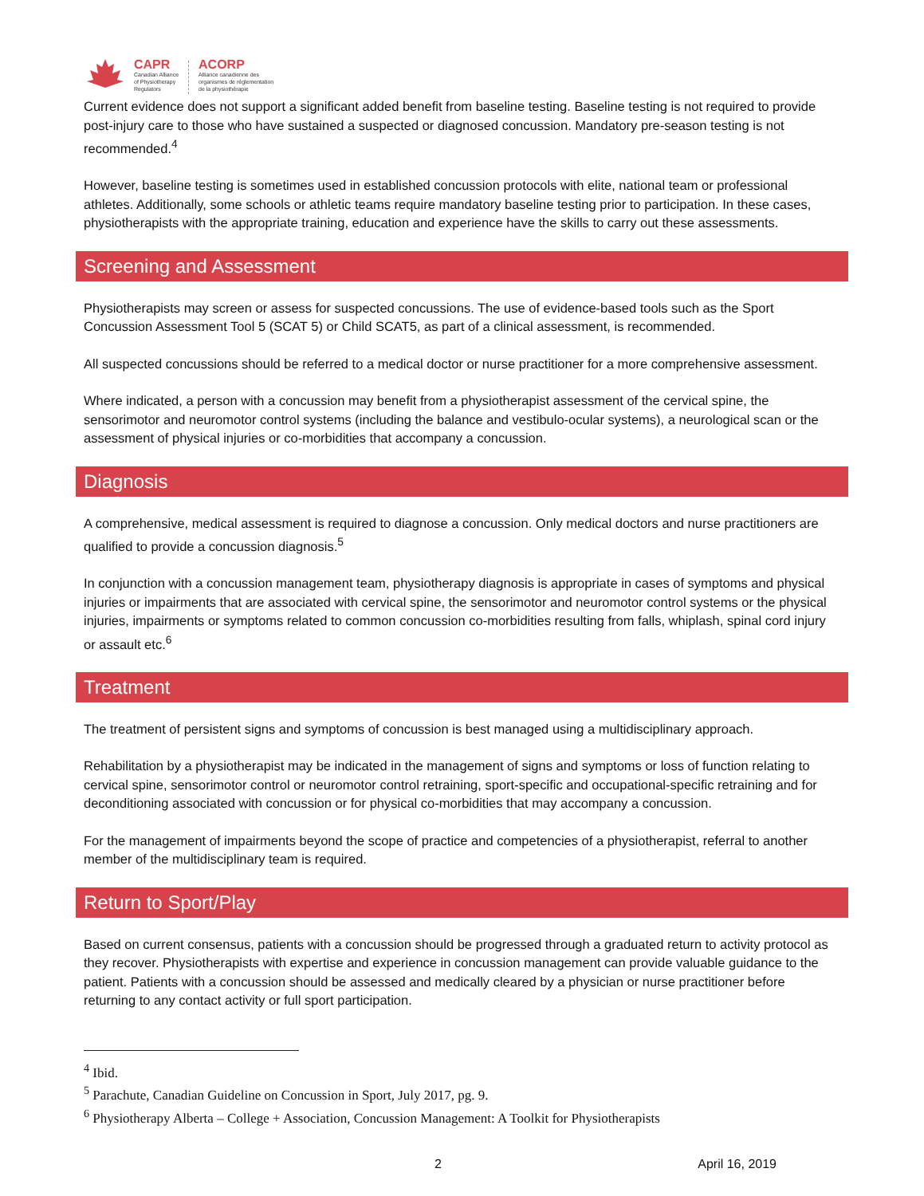CAPR
Canadian Alliance
of Physiotherapy
Regulators
ACORP
Alliance canadienne des
organismes de réglementation
de la physiothérapie
Current evidence does not support a significant added benefit from baseline testing. Baseline testing is not required to provide post-injury care to those who have sustained a suspected or diagnosed concussion. Mandatory pre-season testing is not recommended.<sup>4</sup>
However, baseline testing is sometimes used in established concussion protocols with elite, national team or professional athletes. Additionally, some schools or athletic teams require mandatory baseline testing prior to participation. In these cases, physiotherapists with the appropriate training, education and experience have the skills to carry out these assessments.
Screening and Assessment
Physiotherapists may screen or assess for suspected concussions. The use of evidence-based tools such as the Sport Concussion Assessment Tool 5 (SCAT 5) or Child SCAT5, as part of a clinical assessment, is recommended.
All suspected concussions should be referred to a medical doctor or nurse practitioner for a more comprehensive assessment.
Where indicated, a person with a concussion may benefit from a physiotherapist assessment of the cervical spine, the sensorimotor and neuromotor control systems (including the balance and vestibulo-ocular systems), a neurological scan or the assessment of physical injuries or co-morbidities that accompany a concussion.
Diagnosis
A comprehensive, medical assessment is required to diagnose a concussion. Only medical doctors and nurse practitioners are qualified to provide a concussion diagnosis.<sup>5</sup>
In conjunction with a concussion management team, physiotherapy diagnosis is appropriate in cases of symptoms and physical injuries or impairments that are associated with cervical spine, the sensorimotor and neuromotor control systems or the physical injuries, impairments or symptoms related to common concussion co-morbidities resulting from falls, whiplash, spinal cord injury or assault etc.<sup>6</sup>
Treatment
The treatment of persistent signs and symptoms of concussion is best managed using a multidisciplinary approach.
Rehabilitation by a physiotherapist may be indicated in the management of signs and symptoms or loss of function relating to cervical spine, sensorimotor control or neuromotor control retraining, sport-specific and occupational-specific retraining and for deconditioning associated with concussion or for physical co-morbidities that may accompany a concussion.
For the management of impairments beyond the scope of practice and competencies of a physiotherapist, referral to another member of the multidisciplinary team is required.
Return to Sport/Play
Based on current consensus, patients with a concussion should be progressed through a graduated return to activity protocol as they recover. Physiotherapists with expertise and experience in concussion management can provide valuable guidance to the patient. Patients with a concussion should be assessed and medically cleared by a physician or nurse practitioner before returning to any contact activity or full sport participation.
<sup>4</sup> Ibid.
<sup>5</sup> Parachute, Canadian Guideline on Concussion in Sport, July 2017, pg. 9.
<sup>6</sup> Physiotherapy Alberta – College + Association, Concussion Management: A Toolkit for Physiotherapists
2 April 16, 2019